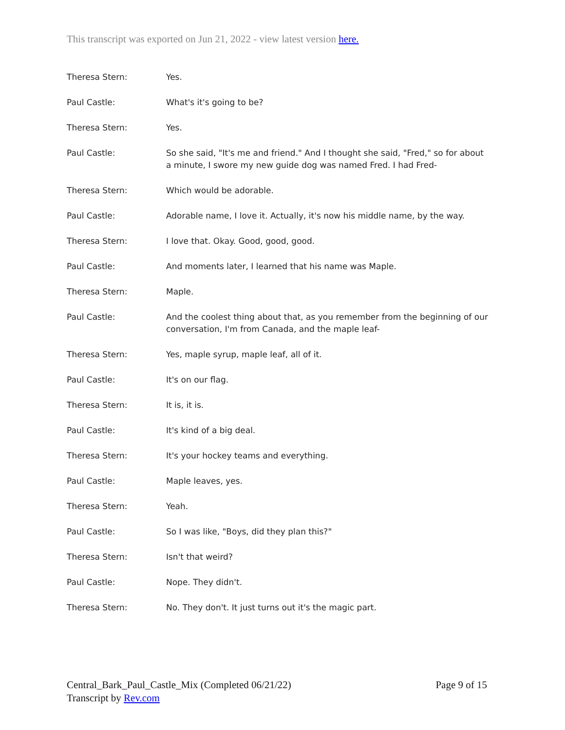This transcript was exported on Jun 21, 2022 - view latest version here.
Theresa Stern: Yes.
Paul Castle: What's it's going to be?
Theresa Stern: Yes.
Paul Castle: So she said, "It's me and friend." And I thought she said, "Fred," so for about a minute, I swore my new guide dog was named Fred. I had Fred-
Theresa Stern: Which would be adorable.
Paul Castle: Adorable name, I love it. Actually, it's now his middle name, by the way.
Theresa Stern: I love that. Okay. Good, good, good.
Paul Castle: And moments later, I learned that his name was Maple.
Theresa Stern: Maple.
Paul Castle: And the coolest thing about that, as you remember from the beginning of our conversation, I'm from Canada, and the maple leaf-
Theresa Stern: Yes, maple syrup, maple leaf, all of it.
Paul Castle: It's on our flag.
Theresa Stern: It is, it is.
Paul Castle: It's kind of a big deal.
Theresa Stern: It's your hockey teams and everything.
Paul Castle: Maple leaves, yes.
Theresa Stern: Yeah.
Paul Castle: So I was like, "Boys, did they plan this?"
Theresa Stern: Isn't that weird?
Paul Castle: Nope. They didn't.
Theresa Stern: No. They don't. It just turns out it's the magic part.
Central_Bark_Paul_Castle_Mix (Completed 06/21/22)
Transcript by Rev.com
Page 9 of 15